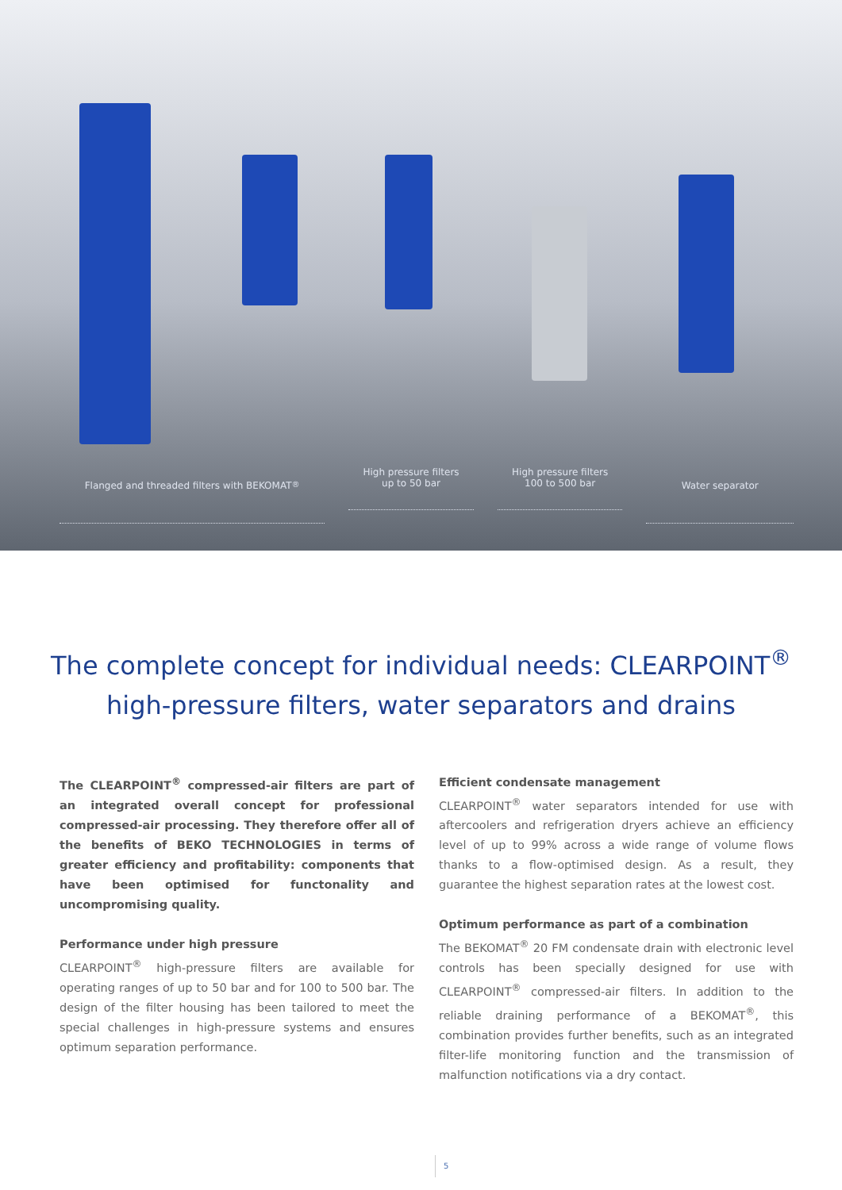Flanged and threaded filters with BEKOMAT<sup>®</sup>
High pressure filters
up to 50 bar
High pressure filters
100 to 500 bar
Water separator
The complete concept for individual needs: CLEARPOINT<sup>®</sup>
high-pressure filters, water separators and drains
The CLEARPOINT<sup>®</sup> compressed-air filters are part of an integrated overall concept for professional compressed-air processing. They therefore offer all of the benefits of BEKO TECHNOLOGIES in terms of greater efficiency and profitability: components that have been optimised for functonality and uncompromising quality.
Performance under high pressure
CLEARPOINT<sup>®</sup> high-pressure filters are available for operating ranges of up to 50 bar and for 100 to 500 bar. The design of the filter housing has been tailored to meet the special challenges in high-pressure systems and ensures optimum separation performance.
Efficient condensate management
CLEARPOINT<sup>®</sup> water separators intended for use with aftercoolers and refrigeration dryers achieve an efficiency level of up to 99% across a wide range of volume flows thanks to a flow-optimised design. As a result, they guarantee the highest separation rates at the lowest cost.
Optimum performance as part of a combination
The BEKOMAT<sup>®</sup> 20 FM condensate drain with electronic level controls has been specially designed for use with CLEARPOINT<sup>®</sup> compressed-air filters. In addition to the reliable draining performance of a BEKOMAT<sup>®</sup>, this combination provides further benefits, such as an integrated filter-life monitoring function and the transmission of malfunction notifications via a dry contact.
5